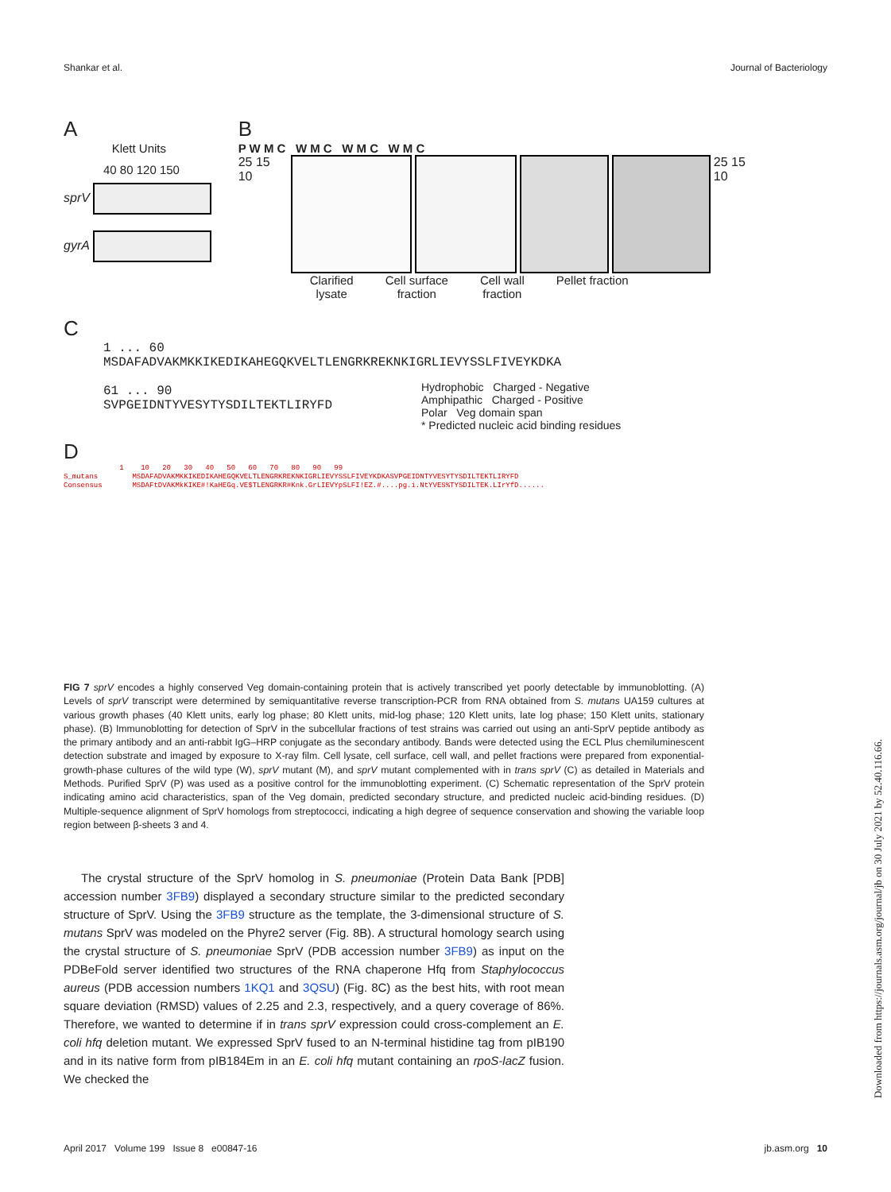Shankar et al. Journal of Bacteriology
A
Klett Units
40 80 120 150
sprV
gyrA
B
P W M C W M C W M C W M C
25 15 10 25 15 10
Clarified
lysate Cell surface
fraction Cell wall
fraction Pellet fraction
C
1 ... 60
MSDAFADVAKMKKIKEDIKAHEGQKVELTLENGRKREKNKIGRLIEVYSSLFIVEYKDKA
61 ... 90
SVPGEIDNTYVESYTYSDILTEKTLIRYFD
Hydrophobic Charged - Negative
Amphipathic Charged - Positive
Polar Veg domain span
* Predicted nucleic acid binding residues
D
1 10 20 30 40 50 60 70 80 90 99 S_mutans MSDAFADVAKMKKIKEDIKAHEGQKVELTLENGRKREKNKIGRLIEVYSSLFIVEYKDKASVPGEIDNTYVESYTYSDILTEKTLIRYFD Consensus MSDAFtDVAKMkKIKE#!KaHEGq.VE$TLENGRKR#Knk.GrLIEVYpSLFI!EZ.#....pg.i.NtYVES%TYSDILTEK.LIrYfD......
FIG 7 sprV encodes a highly conserved Veg domain-containing protein that is actively transcribed yet poorly detectable by immunoblotting. (A) Levels of sprV transcript were determined by semiquantitative reverse transcription-PCR from RNA obtained from S. mutans UA159 cultures at various growth phases (40 Klett units, early log phase; 80 Klett units, mid-log phase; 120 Klett units, late log phase; 150 Klett units, stationary phase). (B) Immunoblotting for detection of SprV in the subcellular fractions of test strains was carried out using an anti-SprV peptide antibody as the primary antibody and an anti-rabbit IgG–HRP conjugate as the secondary antibody. Bands were detected using the ECL Plus chemiluminescent detection substrate and imaged by exposure to X-ray film. Cell lysate, cell surface, cell wall, and pellet fractions were prepared from exponential-growth-phase cultures of the wild type (W), sprV mutant (M), and sprV mutant complemented with in trans sprV (C) as detailed in Materials and Methods. Purified SprV (P) was used as a positive control for the immunoblotting experiment. (C) Schematic representation of the SprV protein indicating amino acid characteristics, span of the Veg domain, predicted secondary structure, and predicted nucleic acid-binding residues. (D) Multiple-sequence alignment of SprV homologs from streptococci, indicating a high degree of sequence conservation and showing the variable loop region between β-sheets 3 and 4.
The crystal structure of the SprV homolog in S. pneumoniae (Protein Data Bank [PDB] accession number 3FB9) displayed a secondary structure similar to the predicted secondary structure of SprV. Using the 3FB9 structure as the template, the 3-dimensional structure of S. mutans SprV was modeled on the Phyre2 server (Fig. 8B). A structural homology search using the crystal structure of S. pneumoniae SprV (PDB accession number 3FB9) as input on the PDBeFold server identified two structures of the RNA chaperone Hfq from Staphylococcus aureus (PDB accession numbers 1KQ1 and 3QSU) (Fig. 8C) as the best hits, with root mean square deviation (RMSD) values of 2.25 and 2.3, respectively, and a query coverage of 86%. Therefore, we wanted to determine if in trans sprV expression could cross-complement an E. coli hfq deletion mutant. We expressed SprV fused to an N-terminal histidine tag from pIB190 and in its native form from pIB184Em in an E. coli hfq mutant containing an rpoS-lacZ fusion. We checked the
Downloaded from https://journals.asm.org/journal/jb on 30 July 2021 by 52.40.116.66.
April 2017 Volume 199 Issue 8 e00847-16 jb.asm.org 10